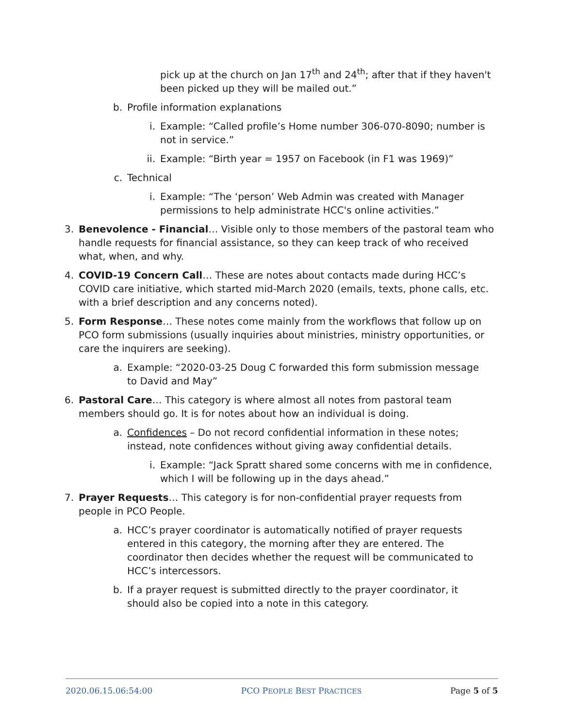pick up at the church on Jan 17<sup>th</sup> and 24<sup>th</sup>; after that if they haven't been picked up they will be mailed out.”
b. Profile information explanations
i. Example: “Called profile’s Home number 306-070-8090; number is not in service.”
ii. Example: “Birth year = 1957 on Facebook (in F1 was 1969)”
c. Technical
i. Example: “The ‘person’ Web Admin was created with Manager permissions to help administrate HCC's online activities.”
3. Benevolence - Financial… Visible only to those members of the pastoral team who handle requests for financial assistance, so they can keep track of who received what, when, and why.
4. COVID-19 Concern Call… These are notes about contacts made during HCC’s COVID care initiative, which started mid-March 2020 (emails, texts, phone calls, etc. with a brief description and any concerns noted).
5. Form Response… These notes come mainly from the workflows that follow up on PCO form submissions (usually inquiries about ministries, ministry opportunities, or care the inquirers are seeking).
a. Example: “2020-03-25 Doug C forwarded this form submission message to David and May”
6. Pastoral Care… This category is where almost all notes from pastoral team members should go. It is for notes about how an individual is doing.
a. Confidences – Do not record confidential information in these notes; instead, note confidences without giving away confidential details.
i. Example: “Jack Spratt shared some concerns with me in confidence, which I will be following up in the days ahead.”
7. Prayer Requests… This category is for non-confidential prayer requests from people in PCO People.
a. HCC’s prayer coordinator is automatically notified of prayer requests entered in this category, the morning after they are entered. The coordinator then decides whether the request will be communicated to HCC’s intercessors.
b. If a prayer request is submitted directly to the prayer coordinator, it should also be copied into a note in this category.
2020.06.15.06:54:00 PCO PEOPLE BEST PRACTICES Page 5 of 5